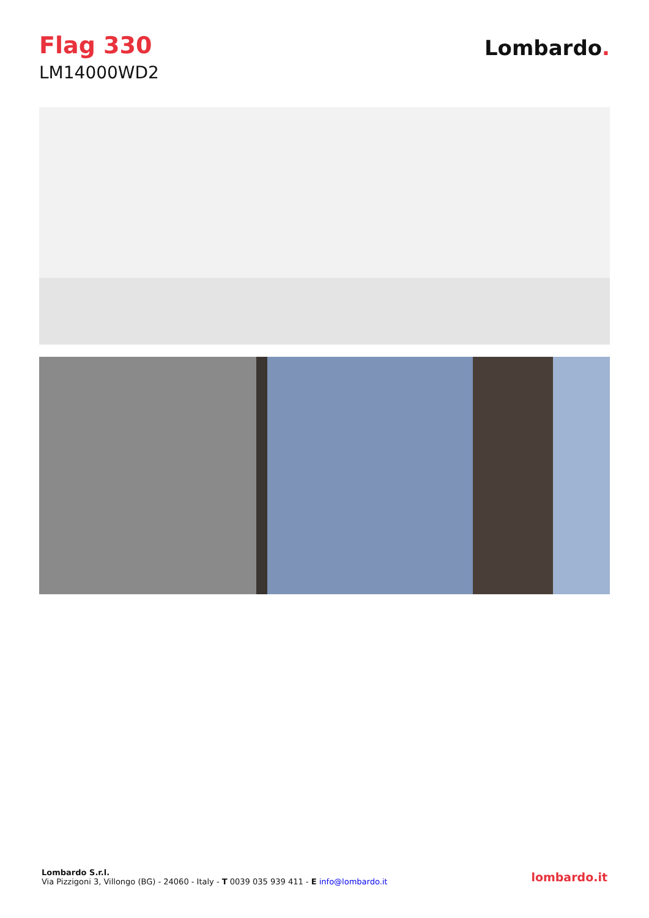Flag 330
LM14000WD2
Lombardo.
Lombardo S.r.l.
Via Pizzigoni 3, Villongo (BG) - 24060 - Italy - T 0039 035 939 411 - E info@lombardo.it
lombardo.it